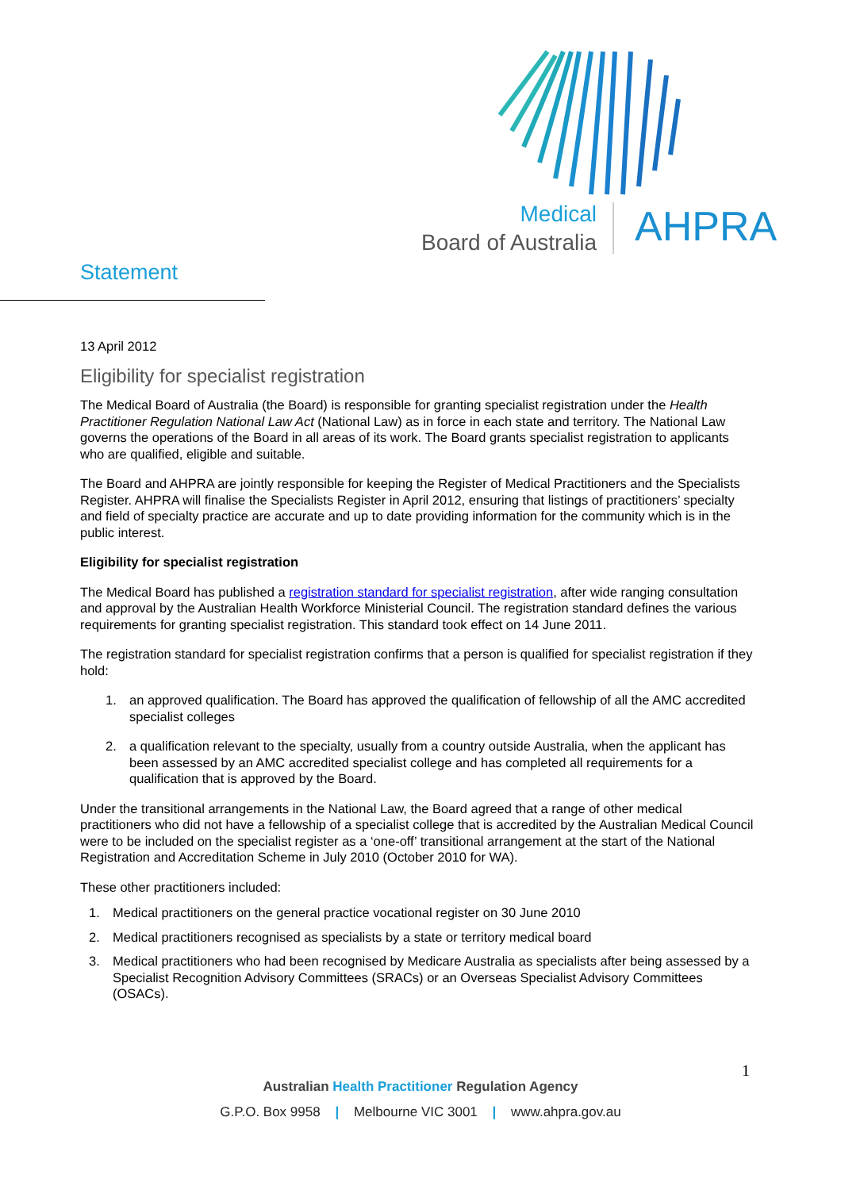Medical
Board of Australia
AHPRA
Statement
13 April 2012
Eligibility for specialist registration
The Medical Board of Australia (the Board) is responsible for granting specialist registration under the Health Practitioner Regulation National Law Act (National Law) as in force in each state and territory. The National Law governs the operations of the Board in all areas of its work. The Board grants specialist registration to applicants who are qualified, eligible and suitable.
The Board and AHPRA are jointly responsible for keeping the Register of Medical Practitioners and the Specialists Register. AHPRA will finalise the Specialists Register in April 2012, ensuring that listings of practitioners’ specialty and field of specialty practice are accurate and up to date providing information for the community which is in the public interest.
Eligibility for specialist registration
The Medical Board has published a registration standard for specialist registration, after wide ranging consultation and approval by the Australian Health Workforce Ministerial Council. The registration standard defines the various requirements for granting specialist registration. This standard took effect on 14 June 2011.
The registration standard for specialist registration confirms that a person is qualified for specialist registration if they hold:
1. an approved qualification. The Board has approved the qualification of fellowship of all the AMC accredited specialist colleges
2. a qualification relevant to the specialty, usually from a country outside Australia, when the applicant has been assessed by an AMC accredited specialist college and has completed all requirements for a qualification that is approved by the Board.
Under the transitional arrangements in the National Law, the Board agreed that a range of other medical practitioners who did not have a fellowship of a specialist college that is accredited by the Australian Medical Council were to be included on the specialist register as a ‘one-off’ transitional arrangement at the start of the National Registration and Accreditation Scheme in July 2010 (October 2010 for WA).
These other practitioners included:
1. Medical practitioners on the general practice vocational register on 30 June 2010
2. Medical practitioners recognised as specialists by a state or territory medical board
3. Medical practitioners who had been recognised by Medicare Australia as specialists after being assessed by a Specialist Recognition Advisory Committees (SRACs) or an Overseas Specialist Advisory Committees (OSACs).
1
Australian Health Practitioner Regulation Agency
G.P.O. Box 9958 | Melbourne VIC 3001 | www.ahpra.gov.au